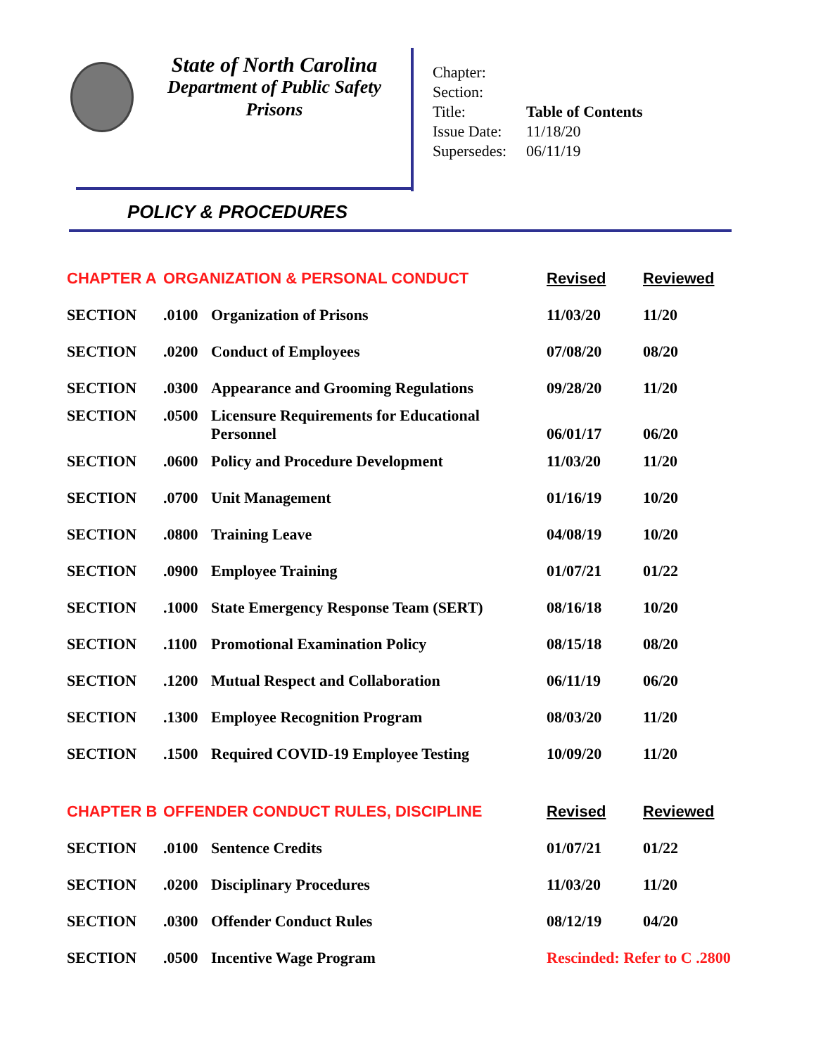State of North Carolina
Department of Public Safety
Prisons
| Chapter: | |
| Section: | |
| Title: | Table of Contents |
| Issue Date: | 11/18/20 |
| Supersedes: | 06/11/19 |
POLICY & PROCEDURES
| CHAPTER A | ORGANIZATION & PERSONAL CONDUCT | | Revised | Reviewed |
| SECTION | .0100 | Organization of Prisons | 11/03/20 | 11/20 |
| SECTION | .0200 | Conduct of Employees | 07/08/20 | 08/20 |
| SECTION | .0300 | Appearance and Grooming Regulations | 09/28/20 | 11/20 |
| SECTION | .0500 | Licensure Requirements for Educational Personnel | 06/01/17 | 06/20 |
| SECTION | .0600 | Policy and Procedure Development | 11/03/20 | 11/20 |
| SECTION | .0700 | Unit Management | 01/16/19 | 10/20 |
| SECTION | .0800 | Training Leave | 04/08/19 | 10/20 |
| SECTION | .0900 | Employee Training | 01/07/21 | 01/22 |
| SECTION | .1000 | State Emergency Response Team (SERT) | 08/16/18 | 10/20 |
| SECTION | .1100 | Promotional Examination Policy | 08/15/18 | 08/20 |
| SECTION | .1200 | Mutual Respect and Collaboration | 06/11/19 | 06/20 |
| SECTION | .1300 | Employee Recognition Program | 08/03/20 | 11/20 |
| SECTION | .1500 | Required COVID-19 Employee Testing | 10/09/20 | 11/20 |
| CHAPTER B | OFFENDER CONDUCT RULES, DISCIPLINE | | Revised | Reviewed |
| SECTION | .0100 | Sentence Credits | 01/07/21 | 01/22 |
| SECTION | .0200 | Disciplinary Procedures | 11/03/20 | 11/20 |
| SECTION | .0300 | Offender Conduct Rules | 08/12/19 | 04/20 |
| SECTION | .0500 | Incentive Wage Program | Rescinded: Refer to C .2800 | |